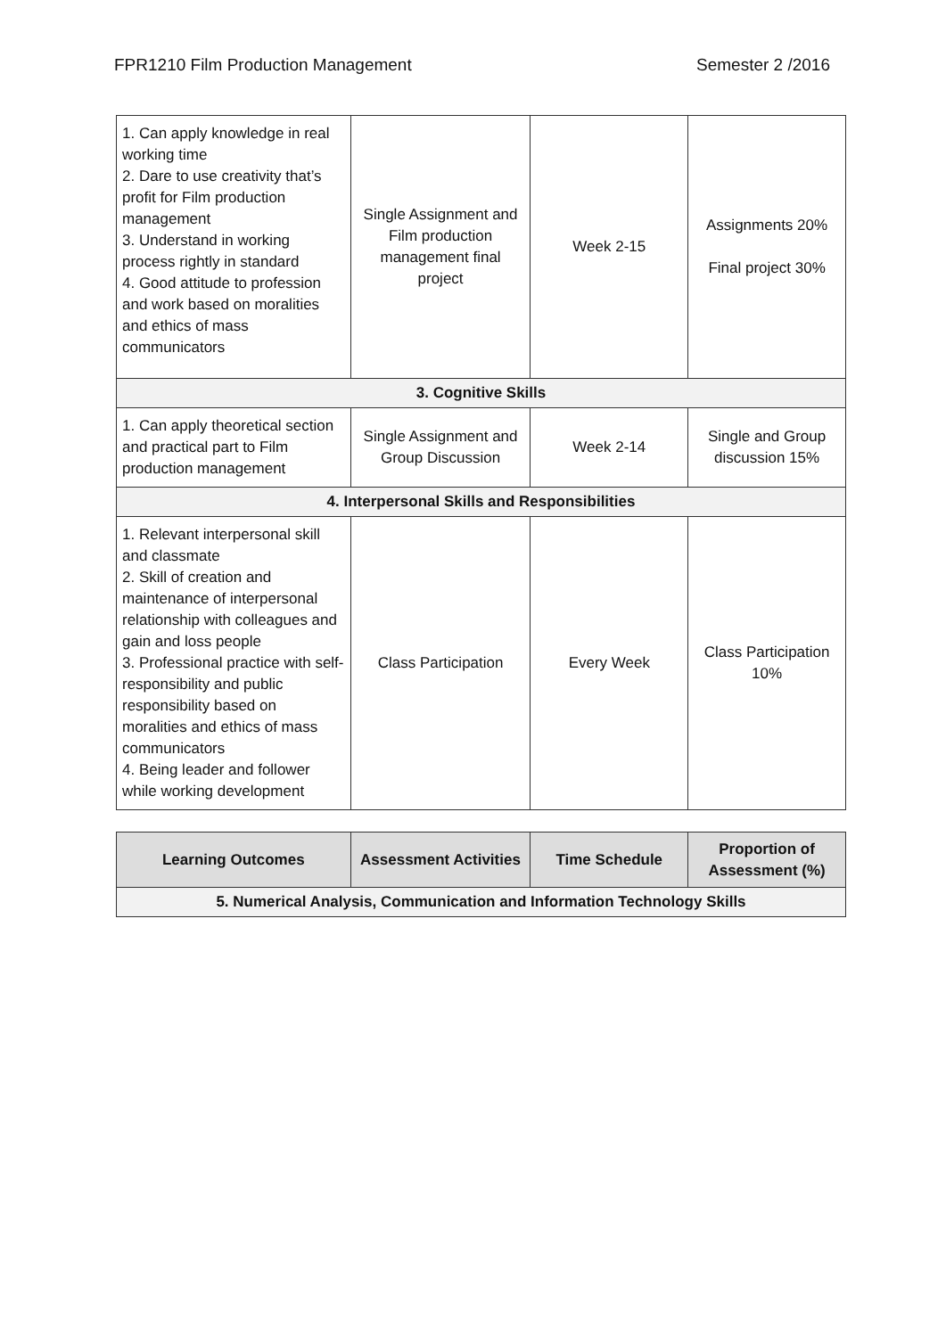FPR1210 Film Production Management Semester 2 /2016
| 1. Can apply knowledge in real working time 2. Dare to use creativity that’s profit for Film production management 3. Understand in working process rightly in standard 4. Good attitude to profession and work based on moralities and ethics of mass communicators | Single Assignment and Film production management final project | Week 2-15 | Assignments 20% Final project 30% |
| 3. Cognitive Skills | | | |
| 1. Can apply theoretical section and practical part to Film production management | Single Assignment and Group Discussion | Week 2-14 | Single and Group discussion 15% |
| 4. Interpersonal Skills and Responsibilities | | | |
| 1. Relevant interpersonal skill and classmate 2. Skill of creation and maintenance of interpersonal relationship with colleagues and gain and loss people 3. Professional practice with self-responsibility and public responsibility based on moralities and ethics of mass communicators 4. Being leader and follower while working development | Class Participation | Every Week | Class Participation 10% |
| Learning Outcomes | Assessment Activities | Time Schedule | Proportion of Assessment (%) |
| --- | --- | --- | --- |
| 5. Numerical Analysis, Communication and Information Technology Skills | | | |